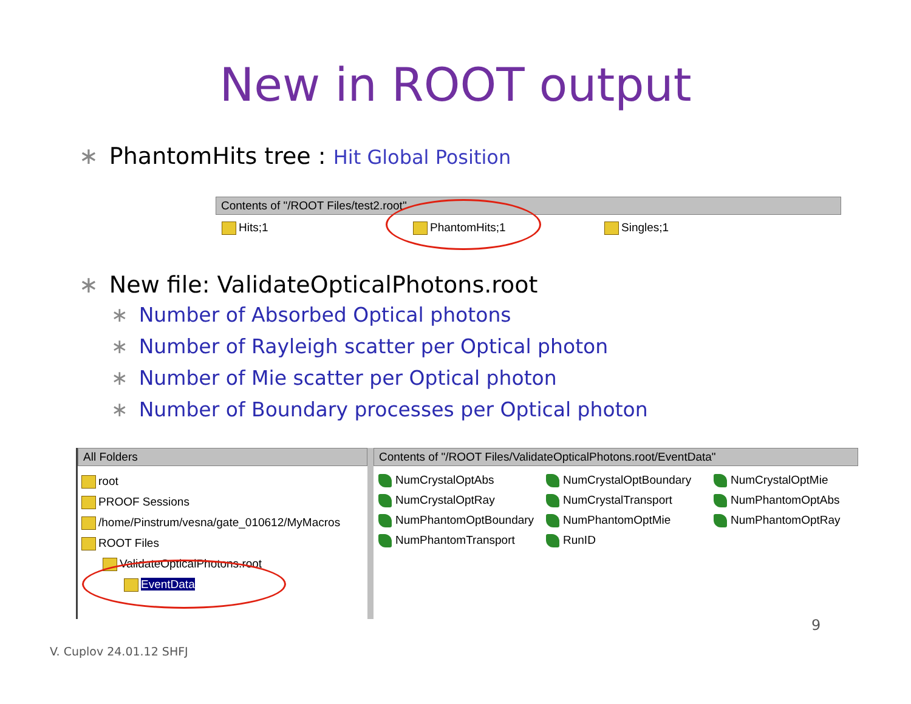New in ROOT output
∗ PhantomHits tree : Hit Global Position
Contents of "/ROOT Files/test2.root"
Hits;1 PhantomHits;1 Singles;1
∗ New file: ValidateOpticalPhotons.root
∗ Number of Absorbed Optical photons
∗ Number of Rayleigh scatter per Optical photon
∗ Number of Mie scatter per Optical photon
∗ Number of Boundary processes per Optical photon
All Folders
root
PROOF Sessions
/home/Pinstrum/vesna/gate_010612/MyMacros
ROOT Files
ValidateOpticalPhotons.root
EventData
Contents of "/ROOT Files/ValidateOpticalPhotons.root/EventData"
NumCrystalOptAbs
NumCrystalOptBoundary
NumCrystalOptMie
NumCrystalOptRay
NumCrystalTransport
NumPhantomOptAbs
NumPhantomOptBoundary
NumPhantomOptMie
NumPhantomOptRay
NumPhantomTransport
RunID
9
V. Cuplov 24.01.12 SHFJ